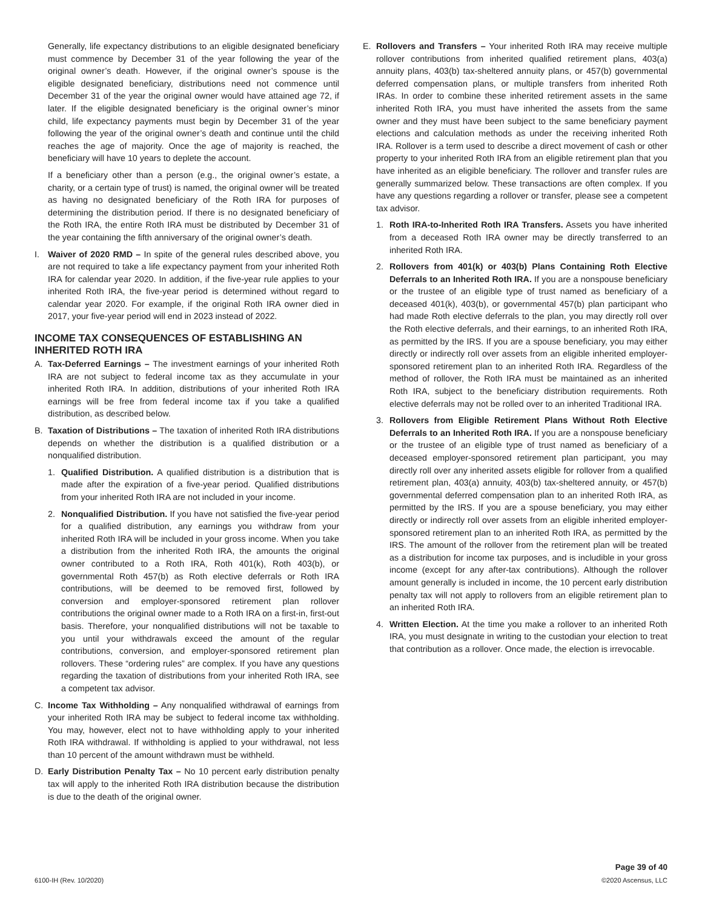Generally, life expectancy distributions to an eligible designated beneficiary must commence by December 31 of the year following the year of the original owner’s death. However, if the original owner’s spouse is the eligible designated beneficiary, distributions need not commence until December 31 of the year the original owner would have attained age 72, if later. If the eligible designated beneficiary is the original owner’s minor child, life expectancy payments must begin by December 31 of the year following the year of the original owner’s death and continue until the child reaches the age of majority. Once the age of majority is reached, the beneficiary will have 10 years to deplete the account.
If a beneficiary other than a person (e.g., the original owner’s estate, a charity, or a certain type of trust) is named, the original owner will be treated as having no designated beneficiary of the Roth IRA for purposes of determining the distribution period. If there is no designated beneficiary of the Roth IRA, the entire Roth IRA must be distributed by December 31 of the year containing the fifth anniversary of the original owner’s death.
I. Waiver of 2020 RMD – In spite of the general rules described above, you are not required to take a life expectancy payment from your inherited Roth IRA for calendar year 2020. In addition, if the five-year rule applies to your inherited Roth IRA, the five-year period is determined without regard to calendar year 2020. For example, if the original Roth IRA owner died in 2017, your five-year period will end in 2023 instead of 2022.
INCOME TAX CONSEQUENCES OF ESTABLISHING AN INHERITED ROTH IRA
A. Tax-Deferred Earnings – The investment earnings of your inherited Roth IRA are not subject to federal income tax as they accumulate in your inherited Roth IRA. In addition, distributions of your inherited Roth IRA earnings will be free from federal income tax if you take a qualified distribution, as described below.
B. Taxation of Distributions – The taxation of inherited Roth IRA distributions depends on whether the distribution is a qualified distribution or a nonqualified distribution.
1. Qualified Distribution. A qualified distribution is a distribution that is made after the expiration of a five-year period. Qualified distributions from your inherited Roth IRA are not included in your income.
2. Nonqualified Distribution. If you have not satisfied the five-year period for a qualified distribution, any earnings you withdraw from your inherited Roth IRA will be included in your gross income. When you take a distribution from the inherited Roth IRA, the amounts the original owner contributed to a Roth IRA, Roth 401(k), Roth 403(b), or governmental Roth 457(b) as Roth elective deferrals or Roth IRA contributions, will be deemed to be removed first, followed by conversion and employer-sponsored retirement plan rollover contributions the original owner made to a Roth IRA on a first-in, first-out basis. Therefore, your nonqualified distributions will not be taxable to you until your withdrawals exceed the amount of the regular contributions, conversion, and employer-sponsored retirement plan rollovers. These “ordering rules” are complex. If you have any questions regarding the taxation of distributions from your inherited Roth IRA, see a competent tax advisor.
C. Income Tax Withholding – Any nonqualified withdrawal of earnings from your inherited Roth IRA may be subject to federal income tax withholding. You may, however, elect not to have withholding apply to your inherited Roth IRA withdrawal. If withholding is applied to your withdrawal, not less than 10 percent of the amount withdrawn must be withheld.
D. Early Distribution Penalty Tax – No 10 percent early distribution penalty tax will apply to the inherited Roth IRA distribution because the distribution is due to the death of the original owner.
E. Rollovers and Transfers – Your inherited Roth IRA may receive multiple rollover contributions from inherited qualified retirement plans, 403(a) annuity plans, 403(b) tax-sheltered annuity plans, or 457(b) governmental deferred compensation plans, or multiple transfers from inherited Roth IRAs. In order to combine these inherited retirement assets in the same inherited Roth IRA, you must have inherited the assets from the same owner and they must have been subject to the same beneficiary payment elections and calculation methods as under the receiving inherited Roth IRA. Rollover is a term used to describe a direct movement of cash or other property to your inherited Roth IRA from an eligible retirement plan that you have inherited as an eligible beneficiary. The rollover and transfer rules are generally summarized below. These transactions are often complex. If you have any questions regarding a rollover or transfer, please see a competent tax advisor.
1. Roth IRA-to-Inherited Roth IRA Transfers. Assets you have inherited from a deceased Roth IRA owner may be directly transferred to an inherited Roth IRA.
2. Rollovers from 401(k) or 403(b) Plans Containing Roth Elective Deferrals to an Inherited Roth IRA. If you are a nonspouse beneficiary or the trustee of an eligible type of trust named as beneficiary of a deceased 401(k), 403(b), or governmental 457(b) plan participant who had made Roth elective deferrals to the plan, you may directly roll over the Roth elective deferrals, and their earnings, to an inherited Roth IRA, as permitted by the IRS. If you are a spouse beneficiary, you may either directly or indirectly roll over assets from an eligible inherited employer-sponsored retirement plan to an inherited Roth IRA. Regardless of the method of rollover, the Roth IRA must be maintained as an inherited Roth IRA, subject to the beneficiary distribution requirements. Roth elective deferrals may not be rolled over to an inherited Traditional IRA.
3. Rollovers from Eligible Retirement Plans Without Roth Elective Deferrals to an Inherited Roth IRA. If you are a nonspouse beneficiary or the trustee of an eligible type of trust named as beneficiary of a deceased employer-sponsored retirement plan participant, you may directly roll over any inherited assets eligible for rollover from a qualified retirement plan, 403(a) annuity, 403(b) tax-sheltered annuity, or 457(b) governmental deferred compensation plan to an inherited Roth IRA, as permitted by the IRS. If you are a spouse beneficiary, you may either directly or indirectly roll over assets from an eligible inherited employer-sponsored retirement plan to an inherited Roth IRA, as permitted by the IRS. The amount of the rollover from the retirement plan will be treated as a distribution for income tax purposes, and is includible in your gross income (except for any after-tax contributions). Although the rollover amount generally is included in income, the 10 percent early distribution penalty tax will not apply to rollovers from an eligible retirement plan to an inherited Roth IRA.
4. Written Election. At the time you make a rollover to an inherited Roth IRA, you must designate in writing to the custodian your election to treat that contribution as a rollover. Once made, the election is irrevocable.
6100-IH (Rev. 10/2020) Page 39 of 40
©2020 Ascensus, LLC